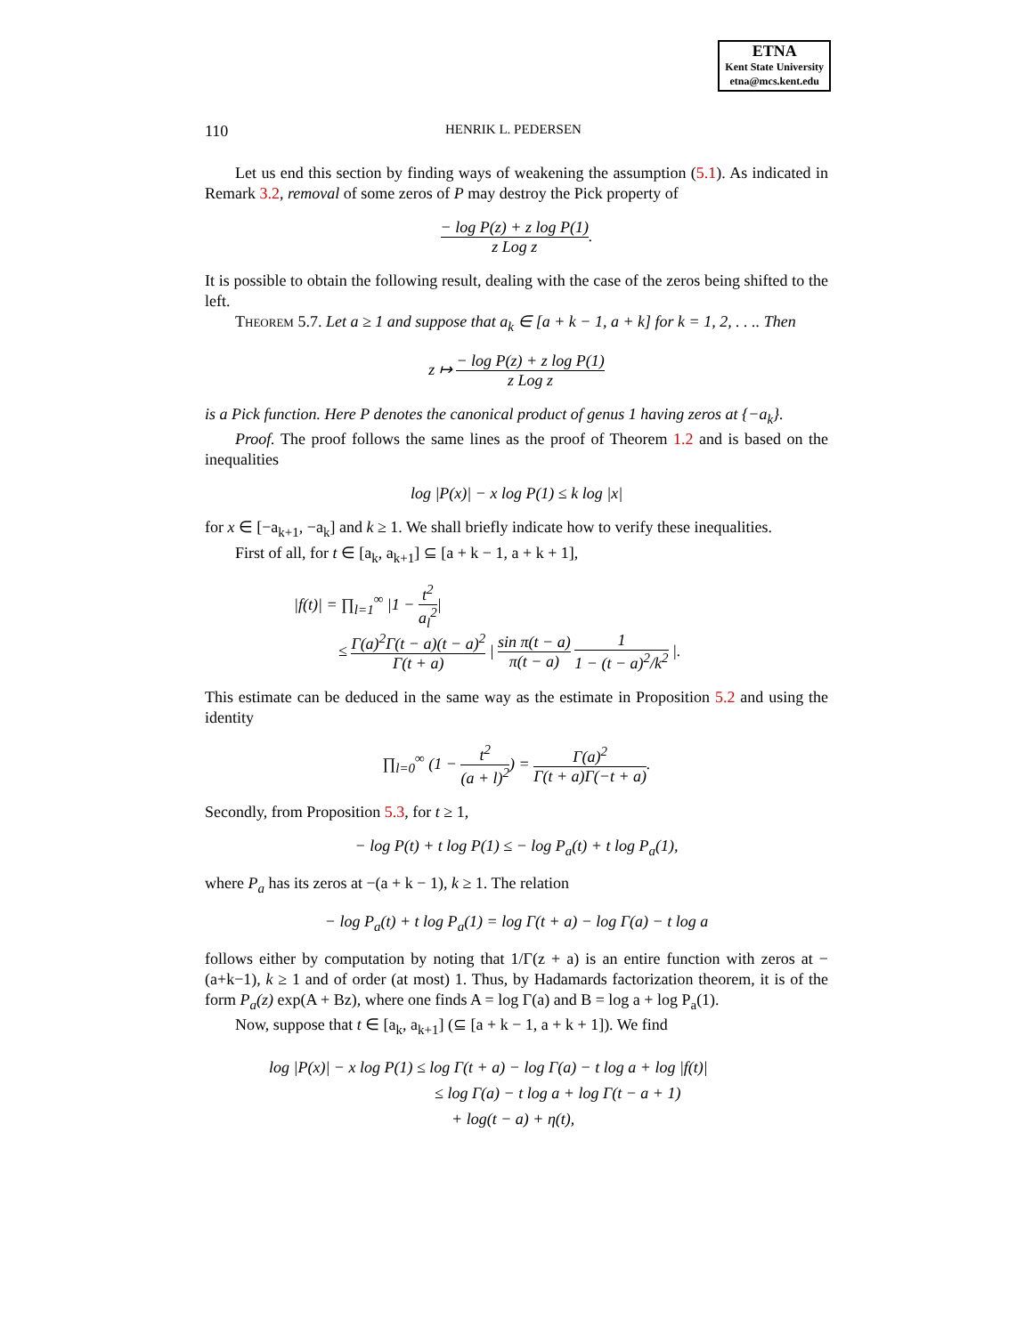ETNA
Kent State University
etna@mcs.kent.edu
110 HENRIK L. PEDERSEN
Let us end this section by finding ways of weakening the assumption (5.1). As indicated in Remark 3.2, removal of some zeros of P may destroy the Pick property of
− log P(z) + z log P(1) z Log z.
It is possible to obtain the following result, dealing with the case of the zeros being shifted to the left.
Theorem 5.7. Let a ≥ 1 and suppose that a<sub>k</sub> ∈ [a + k − 1, a + k] for k = 1, 2, . . .. Then
z ↦ − log P(z) + z log P(1) z Log z
is a Pick function. Here P denotes the canonical product of genus 1 having zeros at {−a<sub>k</sub>}.
Proof. The proof follows the same lines as the proof of Theorem 1.2 and is based on the inequalities
log |P(x)| − x log P(1) ≤ k log |x|
for x ∈ [−a<sub>k+1</sub>, −a<sub>k</sub>] and k ≥ 1. We shall briefly indicate how to verify these inequalities.
First of all, for t ∈ [a<sub>k</sub>, a<sub>k+1</sub>] ⊆ [a + k − 1, a + k + 1],
|f(t)| = ∏<sub>l=1</sub><sup>∞</sup> |1 − t<sup>2</sup> a<sub>l</sub><sup>2</sup>|
≤ Γ(a)<sup>2</sup>Γ(t − a)(t − a)<sup>2</sup> Γ(t + a) | sin π(t − a) π(t − a) 1 1 − (t − a)<sup>2</sup>/k<sup>2</sup> |.
This estimate can be deduced in the same way as the estimate in Proposition 5.2 and using the identity
∏<sub>l=0</sub><sup>∞</sup> (1 − t<sup>2</sup> (a + l)<sup>2</sup>) = Γ(a)<sup>2</sup> Γ(t + a)Γ(−t + a).
Secondly, from Proposition 5.3, for t ≥ 1,
− log P(t) + t log P(1) ≤ − log P<sub>a</sub>(t) + t log P<sub>a</sub>(1),
where P<sub>a</sub> has its zeros at −(a + k − 1), k ≥ 1. The relation
− log P<sub>a</sub>(t) + t log P<sub>a</sub>(1) = log Γ(t + a) − log Γ(a) − t log a
follows either by computation by noting that 1/Γ(z + a) is an entire function with zeros at −(a+k−1), k ≥ 1 and of order (at most) 1. Thus, by Hadamards factorization theorem, it is of the form P<sub>a</sub>(z) exp(A + Bz), where one finds A = log Γ(a) and B = log a + log P<sub>a</sub>(1).
Now, suppose that t ∈ [a<sub>k</sub>, a<sub>k+1</sub>] (⊆ [a + k − 1, a + k + 1]). We find
log |P(x)| − x log P(1) ≤ log Γ(t + a) − log Γ(a) − t log a + log |f(t)|
≤ log Γ(a) − t log a + log Γ(t − a + 1)
+ log(t − a) + η(t),